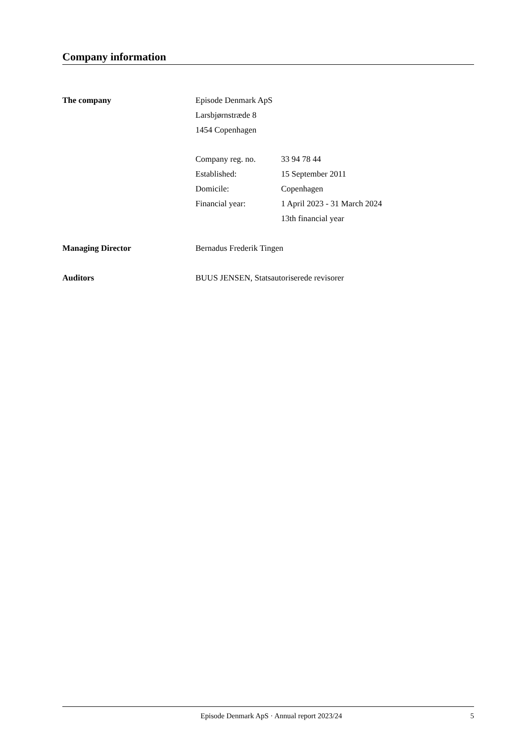Company information
The company Episode Denmark ApS
Larsbjørnstræde 8
1454 Copenhagen
Company reg. no. 33 94 78 44
Established: 15 September 2011
Domicile: Copenhagen
Financial year: 1 April 2023 - 31 March 2024
13th financial year
Managing Director Bernadus Frederik Tingen
Auditors BUUS JENSEN, Statsautoriserede revisorer
Episode Denmark ApS · Annual report 2023/24
5